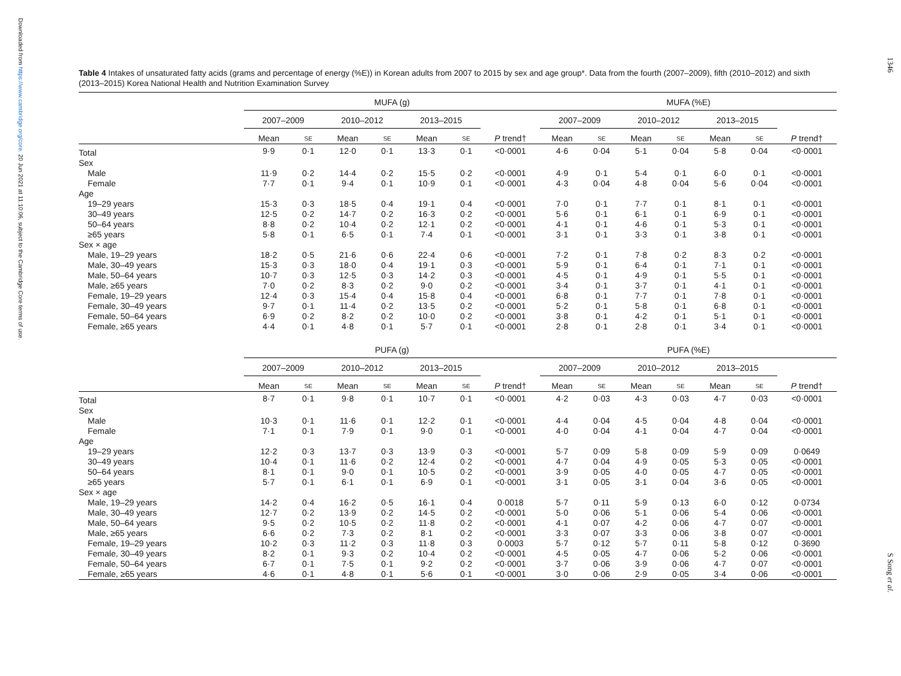Downloaded from https://www.cambridge.org/core. 20 Jun 2021 at 11:10:06, subject to the Cambridge Core terms of use.
1346
S Song et al.
Table 4 Intakes of unsaturated fatty acids (grams and percentage of energy (%E)) in Korean adults from 2007 to 2015 by sex and age group*. Data from the fourth (2007–2009), fifth (2010–2012) and sixth (2013–2015) Korea National Health and Nutrition Examination Survey
| | MUFA (g) | | | | | | | | MUFA (%E) | | | | | | |
| --- | --- | --- | --- | --- | --- | --- | --- | --- | --- | --- | --- | --- | --- | --- | --- |
| | 2007–2009 | | 2010–2012 | | 2013–2015 | | | | 2007–2009 | | 2010–2012 | | 2013–2015 | | |
| | Mean | SE | Mean | SE | Mean | SE | P trend† | | Mean | SE | Mean | SE | Mean | SE | P trend† |
| Total | 9·9 | 0·1 | 12·0 | 0·1 | 13·3 | 0·1 | <0·0001 | | 4·6 | 0·04 | 5·1 | 0·04 | 5·8 | 0·04 | <0·0001 |
| Sex | | | | | | | | | | | | | | | |
| Male | 11·9 | 0·2 | 14·4 | 0·2 | 15·5 | 0·2 | <0·0001 | | 4·9 | 0·1 | 5·4 | 0·1 | 6·0 | 0·1 | <0·0001 |
| Female | 7·7 | 0·1 | 9·4 | 0·1 | 10·9 | 0·1 | <0·0001 | | 4·3 | 0·04 | 4·8 | 0·04 | 5·6 | 0·04 | <0·0001 |
| Age | | | | | | | | | | | | | | | |
| 19–29 years | 15·3 | 0·3 | 18·5 | 0·4 | 19·1 | 0·4 | <0·0001 | | 7·0 | 0·1 | 7·7 | 0·1 | 8·1 | 0·1 | <0·0001 |
| 30–49 years | 12·5 | 0·2 | 14·7 | 0·2 | 16·3 | 0·2 | <0·0001 | | 5·6 | 0·1 | 6·1 | 0·1 | 6·9 | 0·1 | <0·0001 |
| 50–64 years | 8·8 | 0·2 | 10·4 | 0·2 | 12·1 | 0·2 | <0·0001 | | 4·1 | 0·1 | 4·6 | 0·1 | 5·3 | 0·1 | <0·0001 |
| ≥65 years | 5·8 | 0·1 | 6·5 | 0·1 | 7·4 | 0·1 | <0·0001 | | 3·1 | 0·1 | 3·3 | 0·1 | 3·8 | 0·1 | <0·0001 |
| Sex × age | | | | | | | | | | | | | | | |
| Male, 19–29 years | 18·2 | 0·5 | 21·6 | 0·6 | 22·4 | 0·6 | <0·0001 | | 7·2 | 0·1 | 7·8 | 0·2 | 8·3 | 0·2 | <0·0001 |
| Male, 30–49 years | 15·3 | 0·3 | 18·0 | 0·4 | 19·1 | 0·3 | <0·0001 | | 5·9 | 0·1 | 6·4 | 0·1 | 7·1 | 0·1 | <0·0001 |
| Male, 50–64 years | 10·7 | 0·3 | 12·5 | 0·3 | 14·2 | 0·3 | <0·0001 | | 4·5 | 0·1 | 4·9 | 0·1 | 5·5 | 0·1 | <0·0001 |
| Male, ≥65 years | 7·0 | 0·2 | 8·3 | 0·2 | 9·0 | 0·2 | <0·0001 | | 3·4 | 0·1 | 3·7 | 0·1 | 4·1 | 0·1 | <0·0001 |
| Female, 19–29 years | 12·4 | 0·3 | 15·4 | 0·4 | 15·8 | 0·4 | <0·0001 | | 6·8 | 0·1 | 7·7 | 0·1 | 7·8 | 0·1 | <0·0001 |
| Female, 30–49 years | 9·7 | 0·1 | 11·4 | 0·2 | 13·5 | 0·2 | <0·0001 | | 5·2 | 0·1 | 5·8 | 0·1 | 6·8 | 0·1 | <0·0001 |
| Female, 50–64 years | 6·9 | 0·2 | 8·2 | 0·2 | 10·0 | 0·2 | <0·0001 | | 3·8 | 0·1 | 4·2 | 0·1 | 5·1 | 0·1 | <0·0001 |
| Female, ≥65 years | 4·4 | 0·1 | 4·8 | 0·1 | 5·7 | 0·1 | <0·0001 | | 2·8 | 0·1 | 2·8 | 0·1 | 3·4 | 0·1 | <0·0001 |
| | PUFA (g) | | | | | | | | PUFA (%E) | | | | | | |
| | 2007–2009 | | 2010–2012 | | 2013–2015 | | | | 2007–2009 | | 2010–2012 | | 2013–2015 | | |
| | Mean | SE | Mean | SE | Mean | SE | P trend† | | Mean | SE | Mean | SE | Mean | SE | P trend† |
| Total | 8·7 | 0·1 | 9·8 | 0·1 | 10·7 | 0·1 | <0·0001 | | 4·2 | 0·03 | 4·3 | 0·03 | 4·7 | 0·03 | <0·0001 |
| Sex | | | | | | | | | | | | | | | |
| Male | 10·3 | 0·1 | 11·6 | 0·1 | 12·2 | 0·1 | <0·0001 | | 4·4 | 0·04 | 4·5 | 0·04 | 4·8 | 0·04 | <0·0001 |
| Female | 7·1 | 0·1 | 7·9 | 0·1 | 9·0 | 0·1 | <0·0001 | | 4·0 | 0·04 | 4·1 | 0·04 | 4·7 | 0·04 | <0·0001 |
| Age | | | | | | | | | | | | | | | |
| 19–29 years | 12·2 | 0·3 | 13·7 | 0·3 | 13·9 | 0·3 | <0·0001 | | 5·7 | 0·09 | 5·8 | 0·09 | 5·9 | 0·09 | 0·0649 |
| 30–49 years | 10·4 | 0·1 | 11·6 | 0·2 | 12·4 | 0·2 | <0·0001 | | 4·7 | 0·04 | 4·9 | 0·05 | 5·3 | 0·05 | <0·0001 |
| 50–64 years | 8·1 | 0·1 | 9·0 | 0·1 | 10·5 | 0·2 | <0·0001 | | 3·9 | 0·05 | 4·0 | 0·05 | 4·7 | 0·05 | <0·0001 |
| ≥65 years | 5·7 | 0·1 | 6·1 | 0·1 | 6·9 | 0·1 | <0·0001 | | 3·1 | 0·05 | 3·1 | 0·04 | 3·6 | 0·05 | <0·0001 |
| Sex × age | | | | | | | | | | | | | | | |
| Male, 19–29 years | 14·2 | 0·4 | 16·2 | 0·5 | 16·1 | 0·4 | 0·0018 | | 5·7 | 0·11 | 5·9 | 0·13 | 6·0 | 0·12 | 0·0734 |
| Male, 30–49 years | 12·7 | 0·2 | 13·9 | 0·2 | 14·5 | 0·2 | <0·0001 | | 5·0 | 0·06 | 5·1 | 0·06 | 5·4 | 0·06 | <0·0001 |
| Male, 50–64 years | 9·5 | 0·2 | 10·5 | 0·2 | 11·8 | 0·2 | <0·0001 | | 4·1 | 0·07 | 4·2 | 0·06 | 4·7 | 0·07 | <0·0001 |
| Male, ≥65 years | 6·6 | 0·2 | 7·3 | 0·2 | 8·1 | 0·2 | <0·0001 | | 3·3 | 0·07 | 3·3 | 0·06 | 3·8 | 0·07 | <0·0001 |
| Female, 19–29 years | 10·2 | 0·3 | 11·2 | 0·3 | 11·8 | 0·3 | 0·0003 | | 5·7 | 0·12 | 5·7 | 0·11 | 5·8 | 0·12 | 0·3690 |
| Female, 30–49 years | 8·2 | 0·1 | 9·3 | 0·2 | 10·4 | 0·2 | <0·0001 | | 4·5 | 0·05 | 4·7 | 0·06 | 5·2 | 0·06 | <0·0001 |
| Female, 50–64 years | 6·7 | 0·1 | 7·5 | 0·1 | 9·2 | 0·2 | <0·0001 | | 3·7 | 0·06 | 3·9 | 0·06 | 4·7 | 0·07 | <0·0001 |
| Female, ≥65 years | 4·6 | 0·1 | 4·8 | 0·1 | 5·6 | 0·1 | <0·0001 | | 3·0 | 0·06 | 2·9 | 0·05 | 3·4 | 0·06 | <0·0001 |